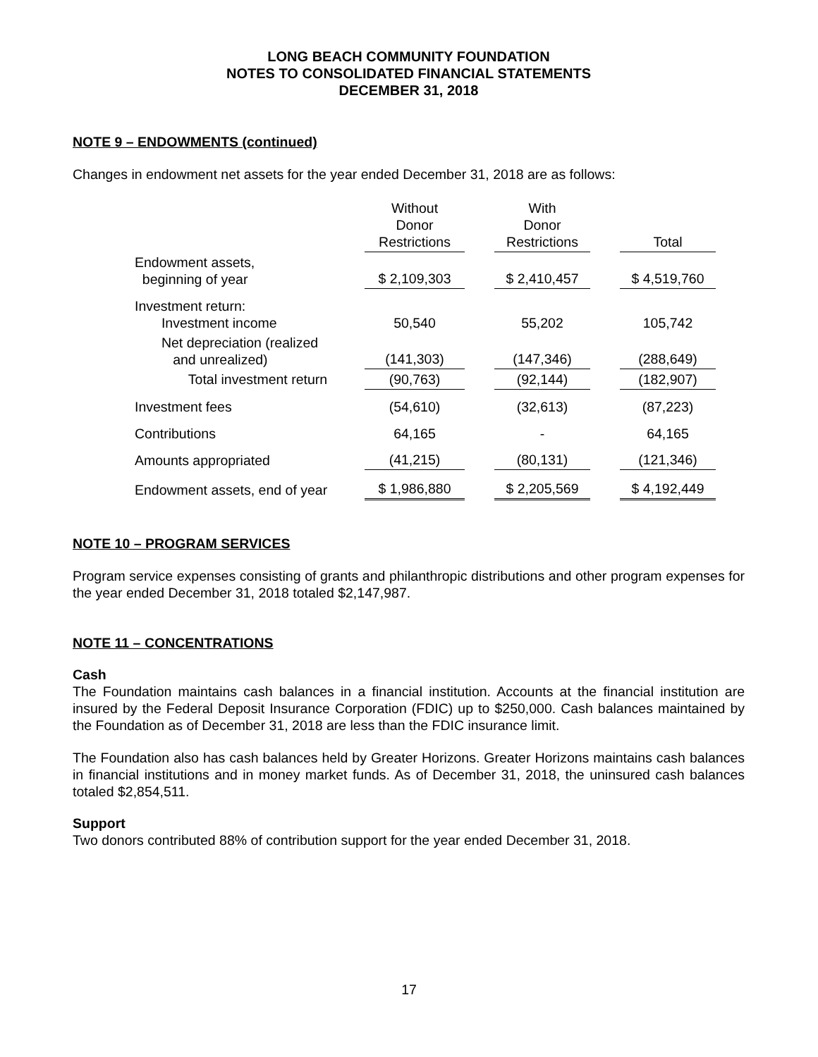LONG BEACH COMMUNITY FOUNDATION
NOTES TO CONSOLIDATED FINANCIAL STATEMENTS
DECEMBER 31, 2018
NOTE 9 – ENDOWMENTS (continued)
Changes in endowment net assets for the year ended December 31, 2018 are as follows:
| | Without Donor Restrictions | | With Donor Restrictions | | Total |
| --- | --- | --- | --- | --- | --- |
| Endowment assets, beginning of year | $ 2,109,303 | | $ 2,410,457 | | $ 4,519,760 |
| Investment return: Investment income | 50,540 | | 55,202 | | 105,742 |
| Net depreciation (realized and unrealized) | (141,303) | | (147,346) | | (288,649) |
| Total investment return | (90,763) | | (92,144) | | (182,907) |
| Investment fees | (54,610) | | (32,613) | | (87,223) |
| Contributions | 64,165 | | - | | 64,165 |
| Amounts appropriated | (41,215) | | (80,131) | | (121,346) |
| Endowment assets, end of year | $ 1,986,880 | | $ 2,205,569 | | $ 4,192,449 |
NOTE 10 – PROGRAM SERVICES
Program service expenses consisting of grants and philanthropic distributions and other program expenses for the year ended December 31, 2018 totaled $2,147,987.
NOTE 11 – CONCENTRATIONS
Cash
The Foundation maintains cash balances in a financial institution. Accounts at the financial institution are insured by the Federal Deposit Insurance Corporation (FDIC) up to $250,000. Cash balances maintained by the Foundation as of December 31, 2018 are less than the FDIC insurance limit.
The Foundation also has cash balances held by Greater Horizons. Greater Horizons maintains cash balances in financial institutions and in money market funds. As of December 31, 2018, the uninsured cash balances totaled $2,854,511.
Support
Two donors contributed 88% of contribution support for the year ended December 31, 2018.
17